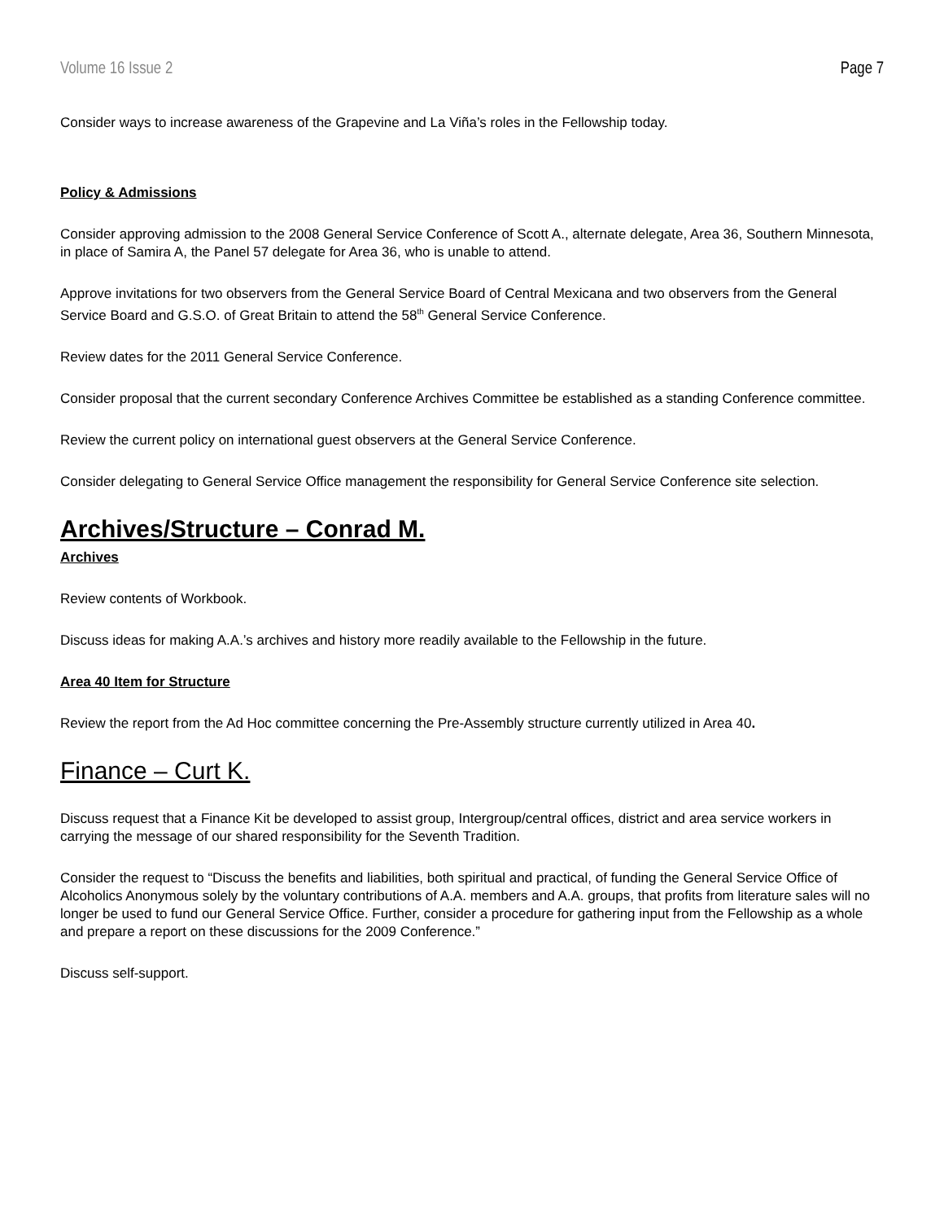Volume 16 Issue 2 Page 7
Consider ways to increase awareness of the Grapevine and La Viña’s roles in the Fellowship today.
Policy & Admissions
Consider approving admission to the 2008 General Service Conference of Scott A., alternate delegate, Area 36, Southern Minnesota, in place of Samira A, the Panel 57 delegate for Area 36, who is unable to attend.
Approve invitations for two observers from the General Service Board of Central Mexicana and two observers from the General Service Board and G.S.O. of Great Britain to attend the 58<sup>th</sup> General Service Conference.
Review dates for the 2011 General Service Conference.
Consider proposal that the current secondary Conference Archives Committee be established as a standing Conference committee.
Review the current policy on international guest observers at the General Service Conference.
Consider delegating to General Service Office management the responsibility for General Service Conference site selection.
Archives/Structure – Conrad M.
Archives
Review contents of Workbook.
Discuss ideas for making A.A.’s archives and history more readily available to the Fellowship in the future.
Area 40 Item for Structure
Review the report from the Ad Hoc committee concerning the Pre-Assembly structure currently utilized in Area 40.
Finance – Curt K.
Discuss request that a Finance Kit be developed to assist group, Intergroup/central offices, district and area service workers in carrying the message of our shared responsibility for the Seventh Tradition.
Consider the request to “Discuss the benefits and liabilities, both spiritual and practical, of funding the General Service Office of Alcoholics Anonymous solely by the voluntary contributions of A.A. members and A.A. groups, that profits from literature sales will no longer be used to fund our General Service Office. Further, consider a procedure for gathering input from the Fellowship as a whole and prepare a report on these discussions for the 2009 Conference.”
Discuss self-support.